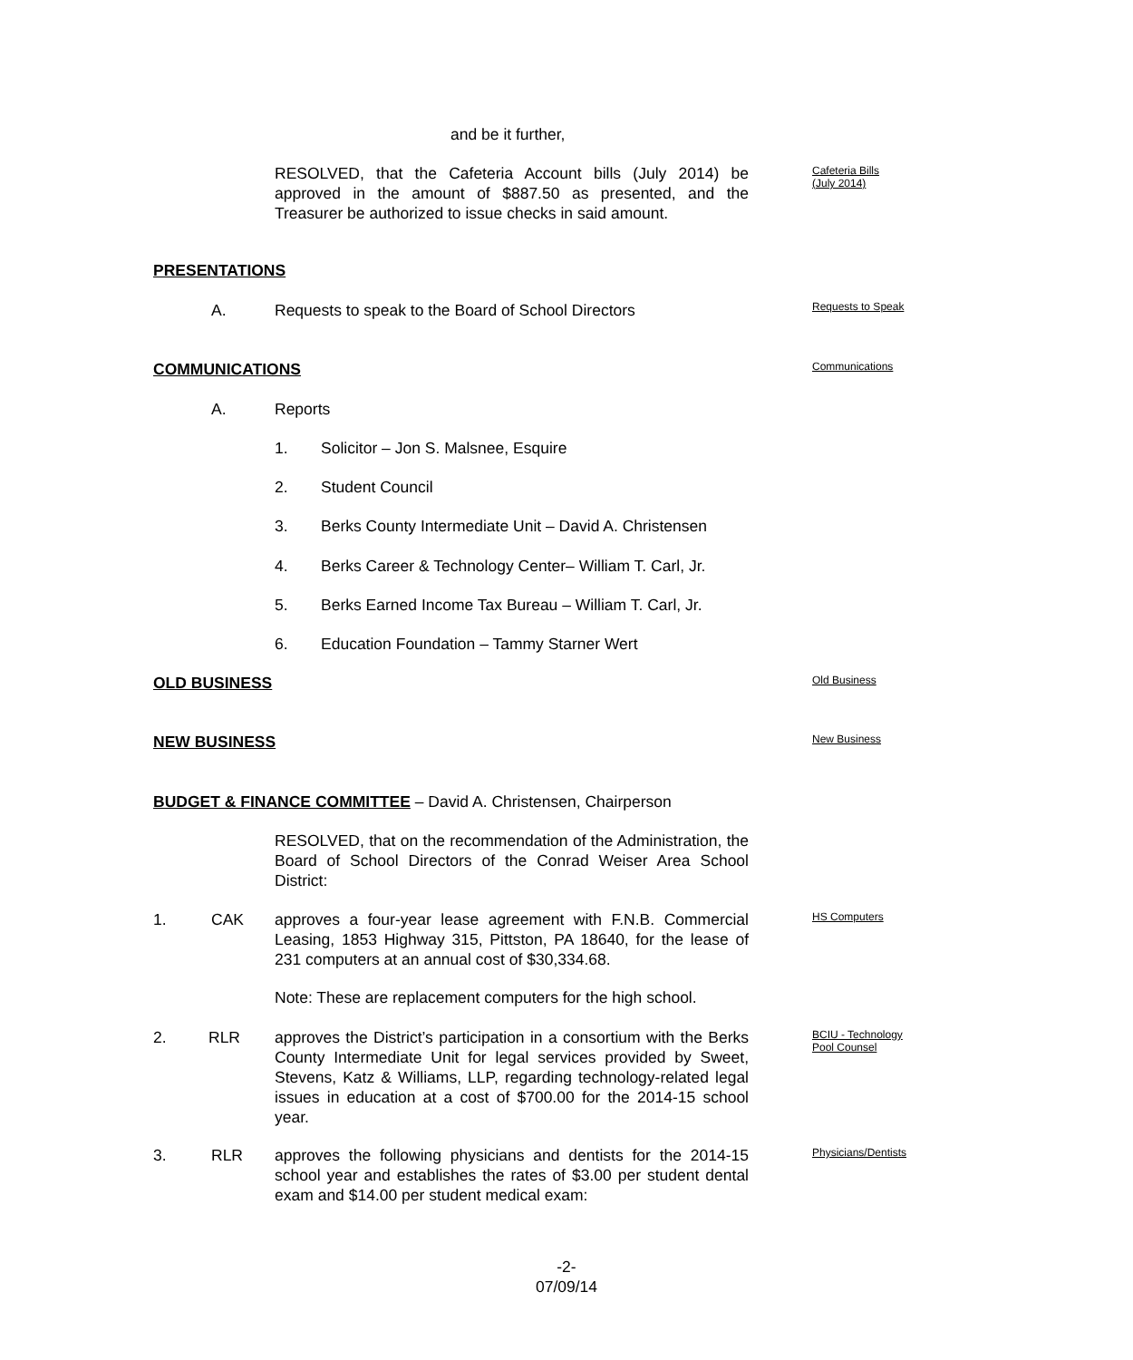and be it further,
RESOLVED, that the Cafeteria Account bills (July 2014) be approved in the amount of $887.50 as presented, and the Treasurer be authorized to issue checks in said amount.
Cafeteria Bills
(July 2014)
PRESENTATIONS
A.
Requests to speak to the Board of School Directors
Requests to Speak
COMMUNICATIONS Communications
A. Reports
1.
Solicitor – Jon S. Malsnee, Esquire
2. Student Council
3.
Berks County Intermediate Unit – David A. Christensen
4.
Berks Career & Technology Center– William T. Carl, Jr.
5.
Berks Earned Income Tax Bureau – William T. Carl, Jr.
6.
Education Foundation – Tammy Starner Wert
OLD BUSINESS Old Business
NEW BUSINESS New Business
BUDGET & FINANCE COMMITTEE
– David A. Christensen, Chairperson
RESOLVED, that on the recommendation of the Administration, the Board of School Directors of the Conrad Weiser Area School District:
1. CAK
approves a four-year lease agreement with F.N.B. Commercial Leasing, 1853 Highway 315, Pittston, PA 18640, for the lease of 231 computers at an annual cost of $30,334.68.
HS Computers
Note: These are replacement computers for the high school.
2. RLR
approves the District’s participation in a consortium with the Berks County Intermediate Unit for legal services provided by Sweet, Stevens, Katz & Williams, LLP, regarding technology-related legal issues in education at a cost of $700.00 for the 2014-15 school year.
BCIU - Technology
Pool Counsel
3. RLR
approves the following physicians and dentists for the 2014-15 school year and establishes the rates of $3.00 per student dental exam and $14.00 per student medical exam:
Physicians/Dentists
-2-
07/09/14